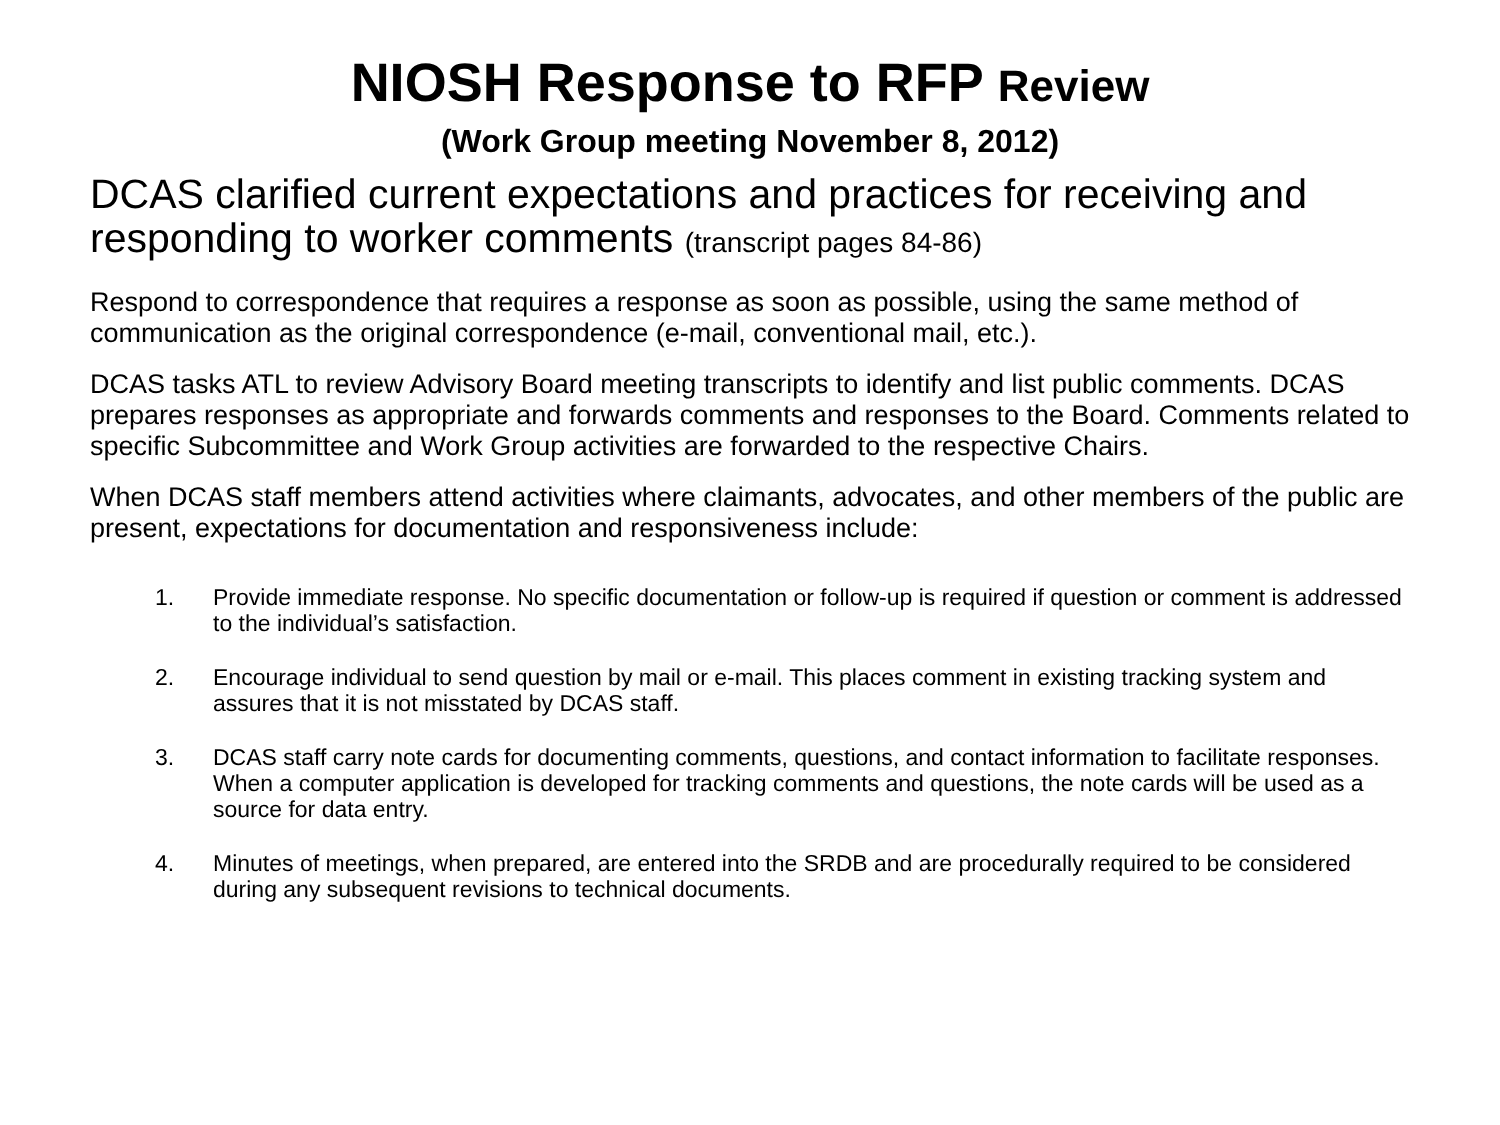NIOSH Response to RFP Review
(Work Group meeting November 8, 2012)
DCAS clarified current expectations and practices for receiving and responding to worker comments (transcript pages 84-86)
Respond to correspondence that requires a response as soon as possible, using the same method of communication as the original correspondence (e-mail, conventional mail, etc.).
DCAS tasks ATL to review Advisory Board meeting transcripts to identify and list public comments. DCAS prepares responses as appropriate and forwards comments and responses to the Board. Comments related to specific Subcommittee and Work Group activities are forwarded to the respective Chairs.
When DCAS staff members attend activities where claimants, advocates, and other members of the public are present, expectations for documentation and responsiveness include:
1. Provide immediate response. No specific documentation or follow-up is required if question or comment is addressed to the individual’s satisfaction.
2. Encourage individual to send question by mail or e-mail. This places comment in existing tracking system and assures that it is not misstated by DCAS staff.
3. DCAS staff carry note cards for documenting comments, questions, and contact information to facilitate responses. When a computer application is developed for tracking comments and questions, the note cards will be used as a source for data entry.
4. Minutes of meetings, when prepared, are entered into the SRDB and are procedurally required to be considered during any subsequent revisions to technical documents.